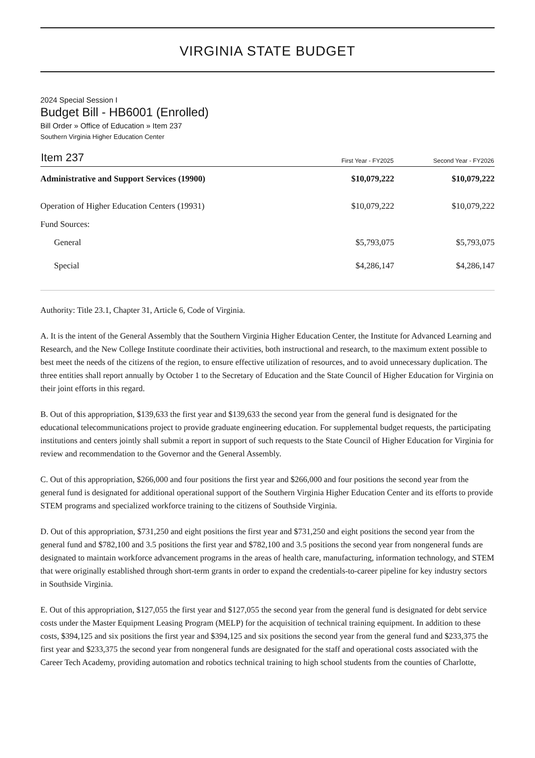VIRGINIA STATE BUDGET
2024 Special Session I
Budget Bill - HB6001 (Enrolled)
Bill Order » Office of Education » Item 237
Southern Virginia Higher Education Center
| Item 237 | First Year - FY2025 | Second Year - FY2026 |
| --- | --- | --- |
| Administrative and Support Services (19900) | $10,079,222 | $10,079,222 |
| Operation of Higher Education Centers (19931) | $10,079,222 | $10,079,222 |
| Fund Sources: | | |
| General | $5,793,075 | $5,793,075 |
| Special | $4,286,147 | $4,286,147 |
Authority: Title 23.1, Chapter 31, Article 6, Code of Virginia.
A. It is the intent of the General Assembly that the Southern Virginia Higher Education Center, the Institute for Advanced Learning and Research, and the New College Institute coordinate their activities, both instructional and research, to the maximum extent possible to best meet the needs of the citizens of the region, to ensure effective utilization of resources, and to avoid unnecessary duplication. The three entities shall report annually by October 1 to the Secretary of Education and the State Council of Higher Education for Virginia on their joint efforts in this regard.
B. Out of this appropriation, $139,633 the first year and $139,633 the second year from the general fund is designated for the educational telecommunications project to provide graduate engineering education. For supplemental budget requests, the participating institutions and centers jointly shall submit a report in support of such requests to the State Council of Higher Education for Virginia for review and recommendation to the Governor and the General Assembly.
C. Out of this appropriation, $266,000 and four positions the first year and $266,000 and four positions the second year from the general fund is designated for additional operational support of the Southern Virginia Higher Education Center and its efforts to provide STEM programs and specialized workforce training to the citizens of Southside Virginia.
D. Out of this appropriation, $731,250 and eight positions the first year and $731,250 and eight positions the second year from the general fund and $782,100 and 3.5 positions the first year and $782,100 and 3.5 positions the second year from nongeneral funds are designated to maintain workforce advancement programs in the areas of health care, manufacturing, information technology, and STEM that were originally established through short-term grants in order to expand the credentials-to-career pipeline for key industry sectors in Southside Virginia.
E. Out of this appropriation, $127,055 the first year and $127,055 the second year from the general fund is designated for debt service costs under the Master Equipment Leasing Program (MELP) for the acquisition of technical training equipment. In addition to these costs, $394,125 and six positions the first year and $394,125 and six positions the second year from the general fund and $233,375 the first year and $233,375 the second year from nongeneral funds are designated for the staff and operational costs associated with the Career Tech Academy, providing automation and robotics technical training to high school students from the counties of Charlotte,